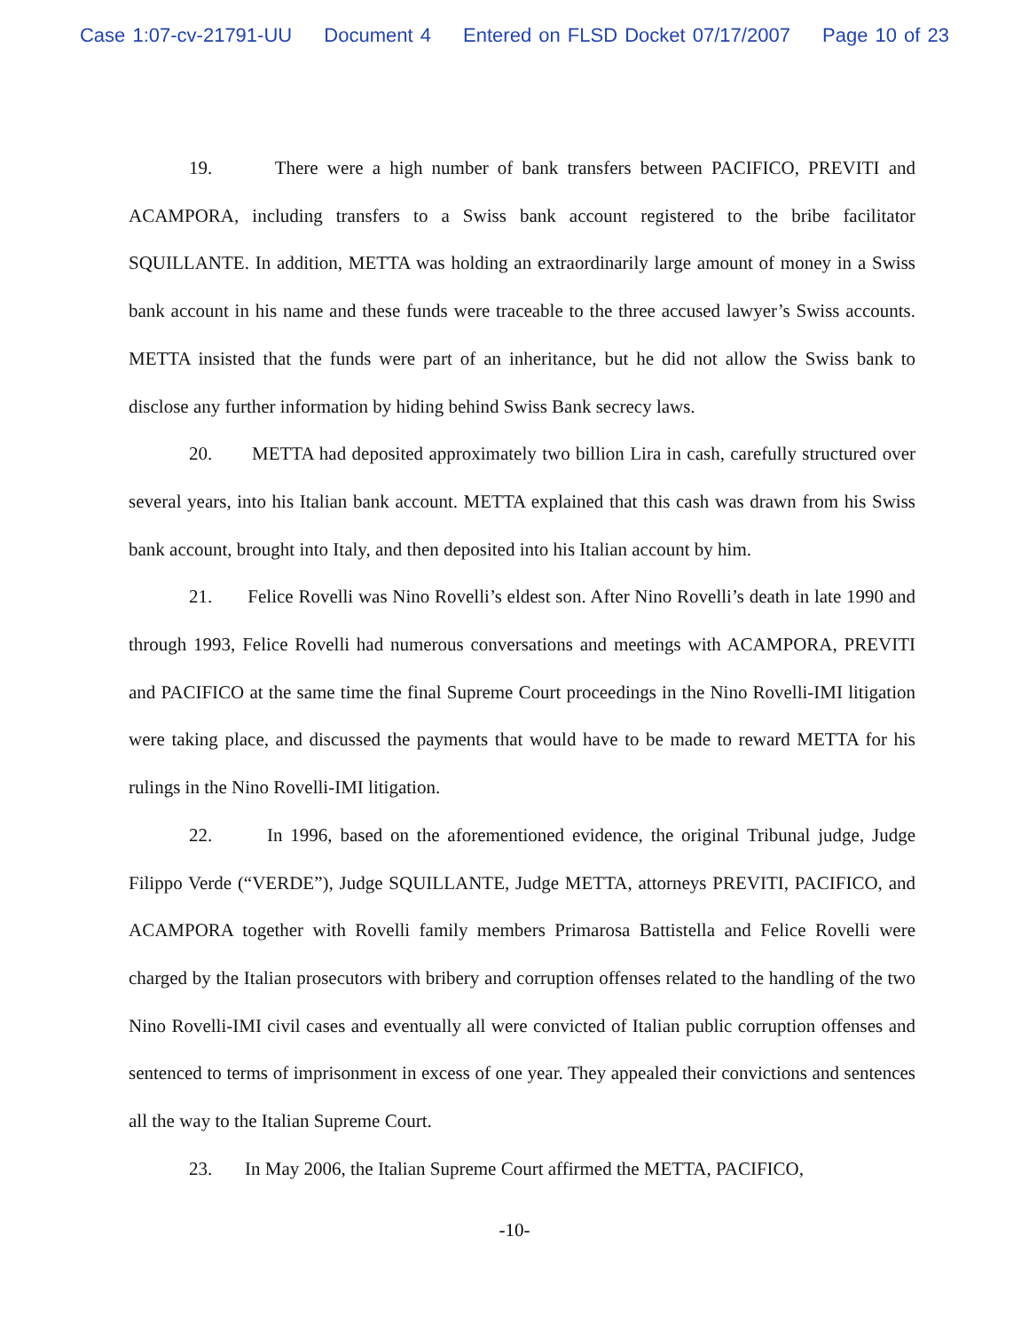Case 1:07-cv-21791-UU Document 4 Entered on FLSD Docket 07/17/2007 Page 10 of 23
19. There were a high number of bank transfers between PACIFICO, PREVITI and ACAMPORA, including transfers to a Swiss bank account registered to the bribe facilitator SQUILLANTE. In addition, METTA was holding an extraordinarily large amount of money in a Swiss bank account in his name and these funds were traceable to the three accused lawyer’s Swiss accounts. METTA insisted that the funds were part of an inheritance, but he did not allow the Swiss bank to disclose any further information by hiding behind Swiss Bank secrecy laws.
20. METTA had deposited approximately two billion Lira in cash, carefully structured over several years, into his Italian bank account. METTA explained that this cash was drawn from his Swiss bank account, brought into Italy, and then deposited into his Italian account by him.
21. Felice Rovelli was Nino Rovelli’s eldest son. After Nino Rovelli’s death in late 1990 and through 1993, Felice Rovelli had numerous conversations and meetings with ACAMPORA, PREVITI and PACIFICO at the same time the final Supreme Court proceedings in the Nino Rovelli-IMI litigation were taking place, and discussed the payments that would have to be made to reward METTA for his rulings in the Nino Rovelli-IMI litigation.
22. In 1996, based on the aforementioned evidence, the original Tribunal judge, Judge Filippo Verde (“VERDE”), Judge SQUILLANTE, Judge METTA, attorneys PREVITI, PACIFICO, and ACAMPORA together with Rovelli family members Primarosa Battistella and Felice Rovelli were charged by the Italian prosecutors with bribery and corruption offenses related to the handling of the two Nino Rovelli-IMI civil cases and eventually all were convicted of Italian public corruption offenses and sentenced to terms of imprisonment in excess of one year. They appealed their convictions and sentences all the way to the Italian Supreme Court.
23. In May 2006, the Italian Supreme Court affirmed the METTA, PACIFICO,
-10-